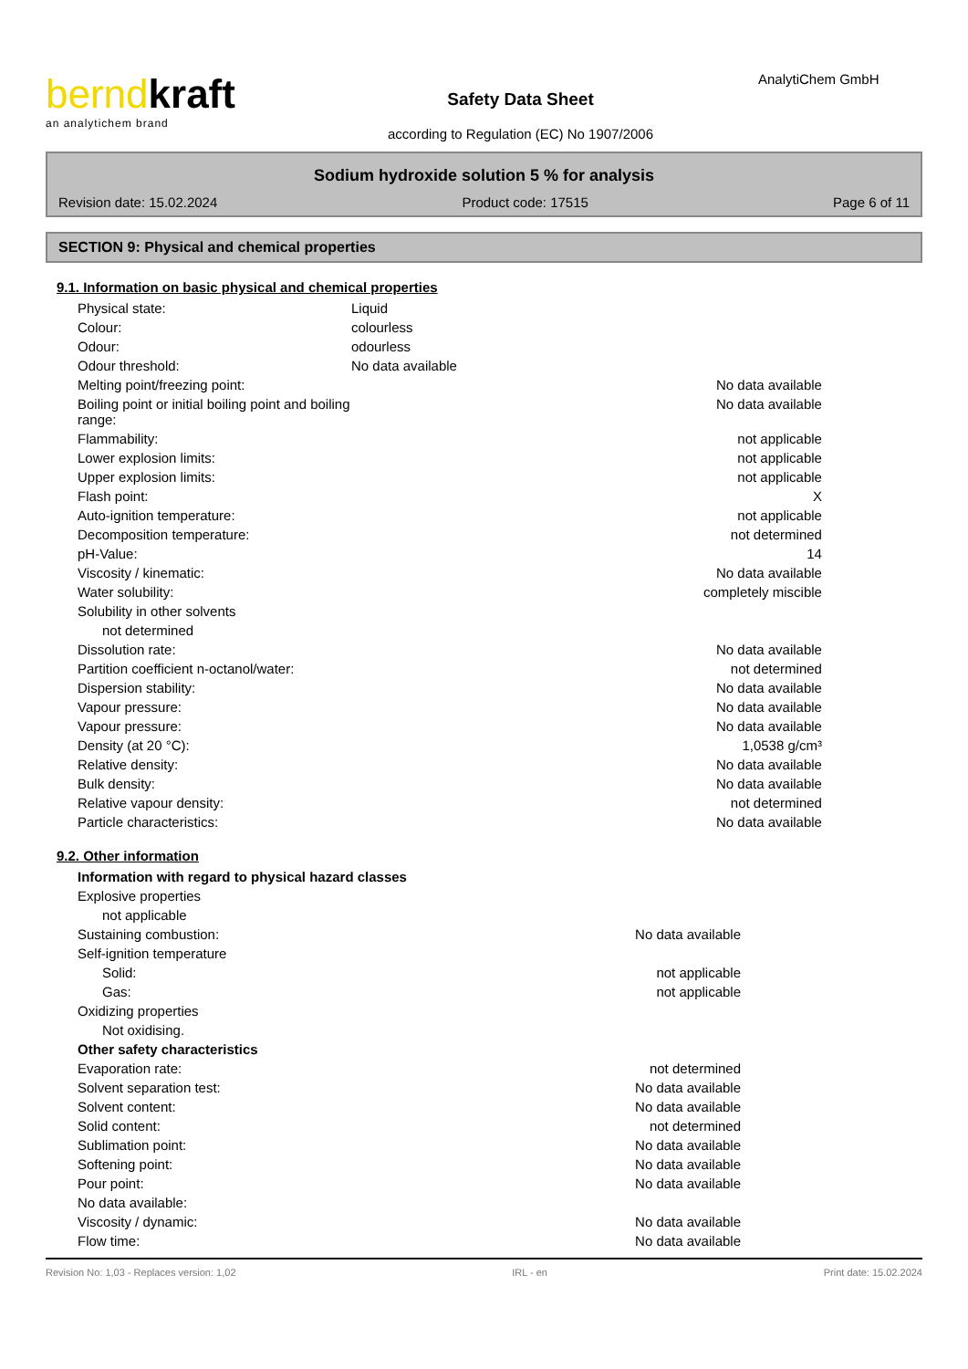berndkraft
an analytichem brand
Safety Data Sheet
according to Regulation (EC) No 1907/2006
AnalytiChem GmbH
Sodium hydroxide solution 5 % for analysis
Revision date: 15.02.2024 Product code: 17515 Page 6 of 11
SECTION 9: Physical and chemical properties
9.1. Information on basic physical and chemical properties
| Physical state: | Liquid | |
| Colour: | colourless | |
| Odour: | odourless | |
| Odour threshold: | No data available | |
| Melting point/freezing point: | | No data available |
| Boiling point or initial boiling point and boiling range: | | No data available |
| Flammability: | | not applicable |
| Lower explosion limits: | | not applicable |
| Upper explosion limits: | | not applicable |
| Flash point: | | X |
| Auto-ignition temperature: | | not applicable |
| Decomposition temperature: | | not determined |
| pH-Value: | | 14 |
| Viscosity / kinematic: | | No data available |
| Water solubility: | | completely miscible |
| Solubility in other solvents | | |
| not determined | | |
| Dissolution rate: | | No data available |
| Partition coefficient n-octanol/water: | | not determined |
| Dispersion stability: | | No data available |
| Vapour pressure: | | No data available |
| Vapour pressure: | | No data available |
| Density (at 20 °C): | | 1,0538 g/cm³ |
| Relative density: | | No data available |
| Bulk density: | | No data available |
| Relative vapour density: | | not determined |
| Particle characteristics: | | No data available |
9.2. Other information
| Information with regard to physical hazard classes | | |
| Explosive properties | | |
| not applicable | | |
| Sustaining combustion: | | No data available |
| Self-ignition temperature | | |
| Solid: | | not applicable |
| Gas: | | not applicable |
| Oxidizing properties | | |
| Not oxidising. | | |
| Other safety characteristics | | |
| Evaporation rate: | | not determined |
| Solvent separation test: | | No data available |
| Solvent content: | | No data available |
| Solid content: | | not determined |
| Sublimation point: | | No data available |
| Softening point: | | No data available |
| Pour point: | | No data available |
| No data available: | | |
| Viscosity / dynamic: | | No data available |
| Flow time: | | No data available |
Revision No: 1,03 - Replaces version: 1,02 IRL - en Print date: 15.02.2024